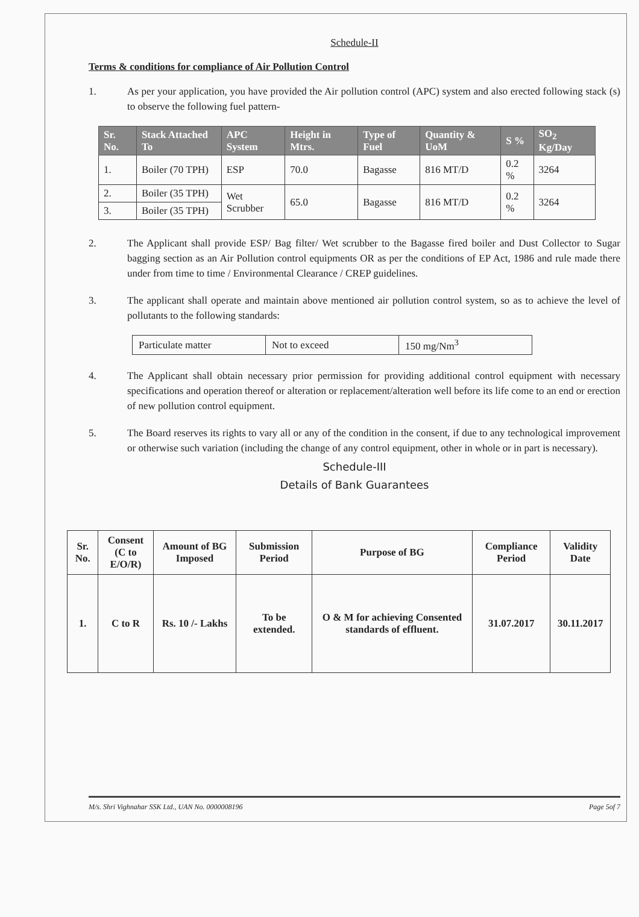Schedule-II
Terms & conditions for compliance of Air Pollution Control
1. As per your application, you have provided the Air pollution control (APC) system and also erected following stack (s) to observe the following fuel pattern-
| Sr. No. | Stack Attached To | APC System | Height in Mtrs. | Type of Fuel | Quantity & UoM | S % | SO<sub>2</sub> Kg/Day |
| --- | --- | --- | --- | --- | --- | --- | --- |
| 1. | Boiler (70 TPH) | ESP | 70.0 | Bagasse | 816 MT/D | 0.2 % | 3264 |
| 2. | Boiler (35 TPH) | Wet Scrubber | 65.0 | Bagasse | 816 MT/D | 0.2 % | 3264 |
| 3. | Boiler (35 TPH) | | | | | | |
2. The Applicant shall provide ESP/ Bag filter/ Wet scrubber to the Bagasse fired boiler and Dust Collector to Sugar bagging section as an Air Pollution control equipments OR as per the conditions of EP Act, 1986 and rule made there under from time to time / Environmental Clearance / CREP guidelines.
3. The applicant shall operate and maintain above mentioned air pollution control system, so as to achieve the level of pollutants to the following standards:
| Particulate matter | Not to exceed | 150 mg/Nm<sup>3</sup> |
4. The Applicant shall obtain necessary prior permission for providing additional control equipment with necessary specifications and operation thereof or alteration or replacement/alteration well before its life come to an end or erection of new pollution control equipment.
5. The Board reserves its rights to vary all or any of the condition in the consent, if due to any technological improvement or otherwise such variation (including the change of any control equipment, other in whole or in part is necessary).
Schedule-III
Details of Bank Guarantees
| Sr. No. | Consent (C to E/O/R) | Amount of BG Imposed | Submission Period | Purpose of BG | Compliance Period | Validity Date |
| --- | --- | --- | --- | --- | --- | --- |
| 1. | C to R | Rs. 10 /- Lakhs | To be extended. | O & M for achieving Consented standards of effluent. | 31.07.2017 | 30.11.2017 |
M/s. Shri Vighnahar SSK Ltd., UAN No. 0000008196 Page 5of 7